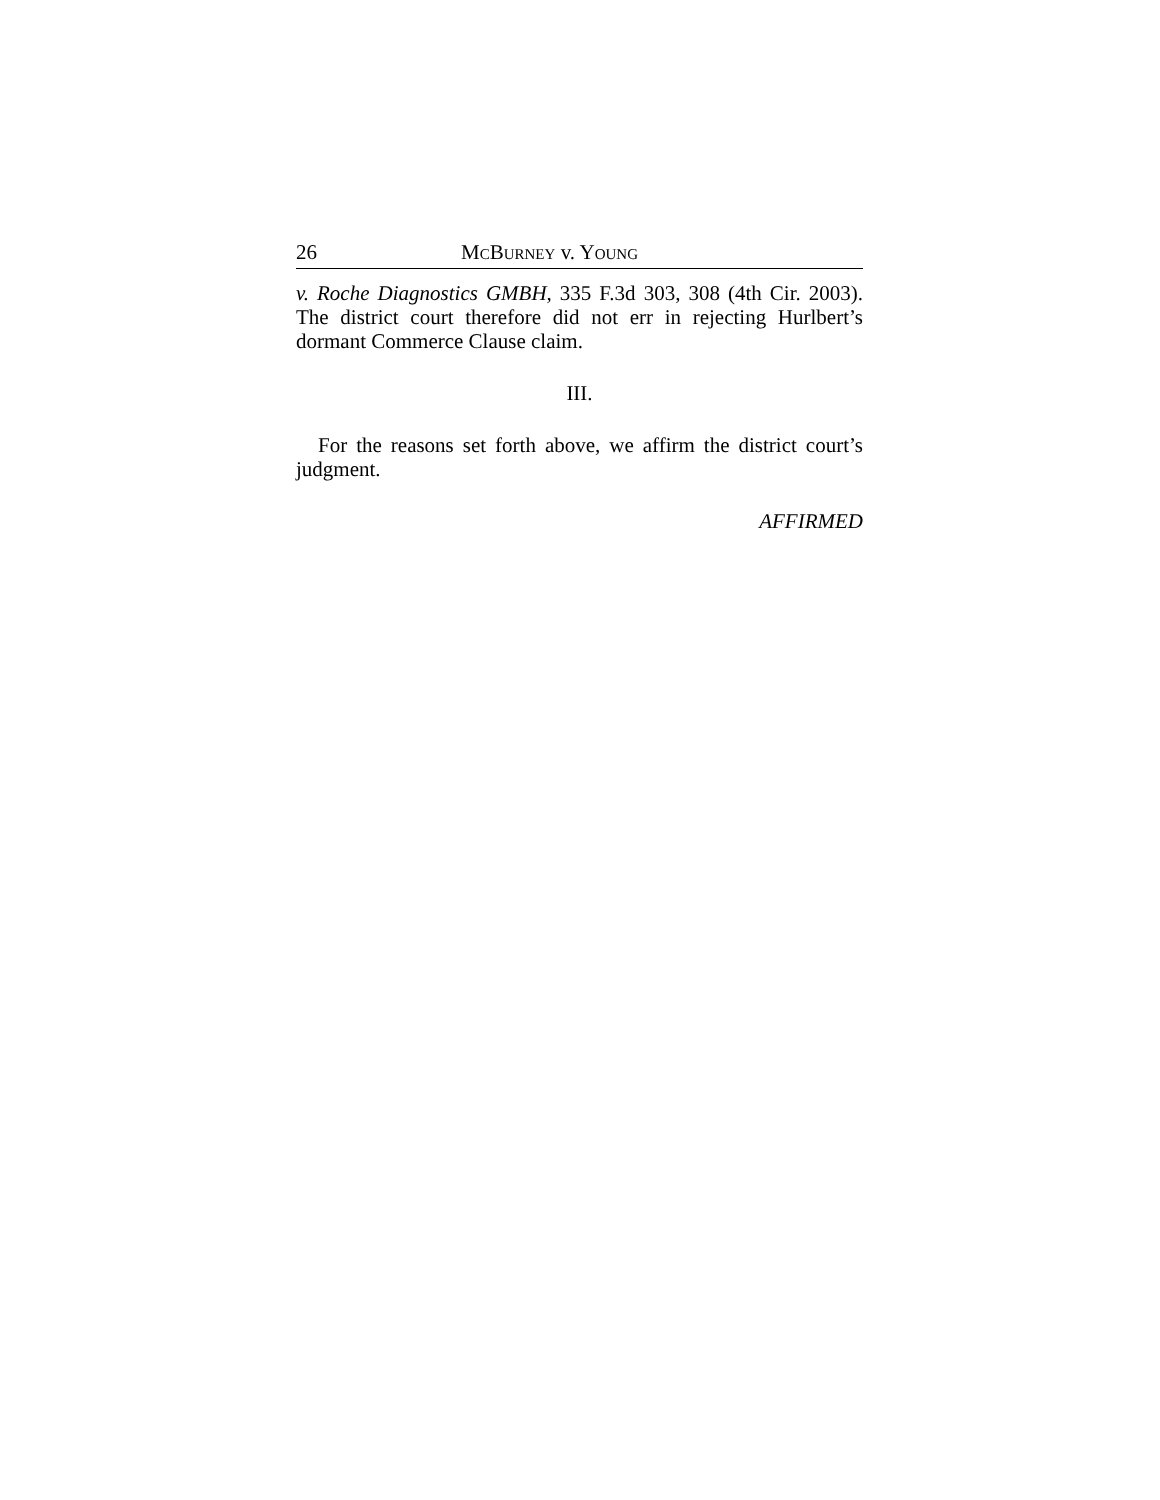26 MCBURNEY v. YOUNG
v. Roche Diagnostics GMBH, 335 F.3d 303, 308 (4th Cir. 2003). The district court therefore did not err in rejecting Hurlbert’s dormant Commerce Clause claim.
III.
For the reasons set forth above, we affirm the district court’s judgment.
AFFIRMED